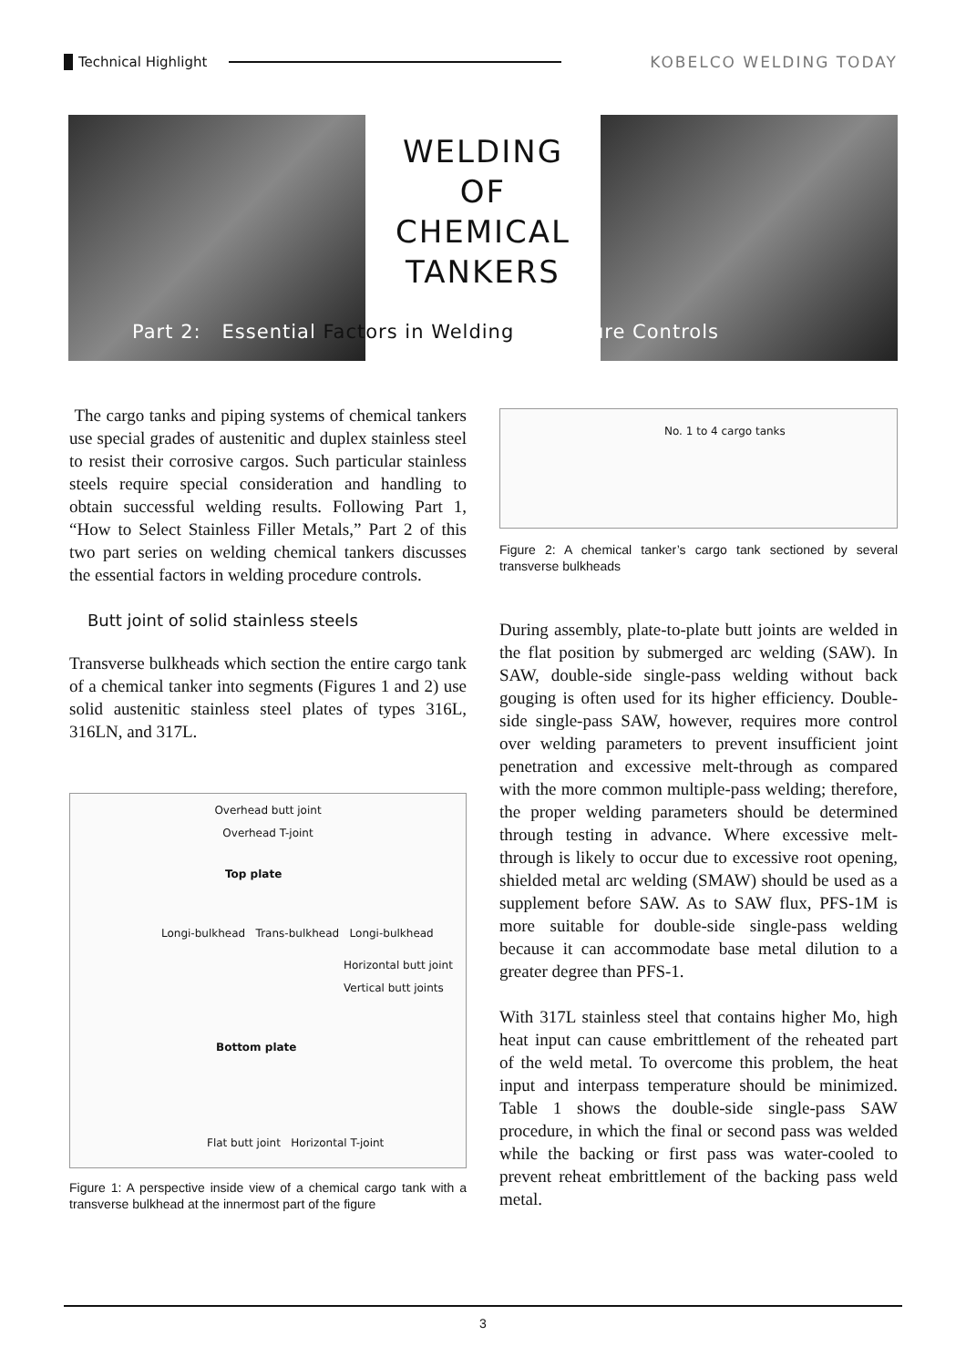Technical Highlight KOBELCO WELDING TODAY
WELDING
OF
CHEMICAL
TANKERS
Part 2: Essential Factors in Welding Procedure Controls
The cargo tanks and piping systems of chemical tankers use special grades of austenitic and duplex stainless steel to resist their corrosive cargos. Such particular stainless steels require special consideration and handling to obtain successful welding results. Following Part 1, “How to Select Stainless Filler Metals,” Part 2 of this two part series on welding chemical tankers discusses the essential factors in welding procedure controls.
Butt joint of solid stainless steels
Transverse bulkheads which section the entire cargo tank of a chemical tanker into segments (Figures 1 and 2) use solid austenitic stainless steel plates of types 316L, 316LN, and 317L.
Overhead butt joint
Overhead T-joint
Top plate
Longi-bulkhead Trans-bulkhead Longi-bulkhead
Horizontal butt joint
Vertical butt joints
Bottom plate
Flat butt joint Horizontal T-joint
Figure 1: A perspective inside view of a chemical cargo tank with a transverse bulkhead at the innermost part of the figure
No. 1 to 4 cargo tanks
Figure 2: A chemical tanker’s cargo tank sectioned by several transverse bulkheads
During assembly, plate-to-plate butt joints are welded in the flat position by submerged arc welding (SAW). In SAW, double-side single-pass welding without back gouging is often used for its higher efficiency. Double-side single-pass SAW, however, requires more control over welding parameters to prevent insufficient joint penetration and excessive melt-through as compared with the more common multiple-pass welding; therefore, the proper welding parameters should be determined through testing in advance. Where excessive melt-through is likely to occur due to excessive root opening, shielded metal arc welding (SMAW) should be used as a supplement before SAW. As to SAW flux, PFS-1M is more suitable for double-side single-pass welding because it can accommodate base metal dilution to a greater degree than PFS-1.
With 317L stainless steel that contains higher Mo, high heat input can cause embrittlement of the reheated part of the weld metal. To overcome this problem, the heat input and interpass temperature should be minimized. Table 1 shows the double-side single-pass SAW procedure, in which the final or second pass was welded while the backing or first pass was water-cooled to prevent reheat embrittlement of the backing pass weld metal.
3